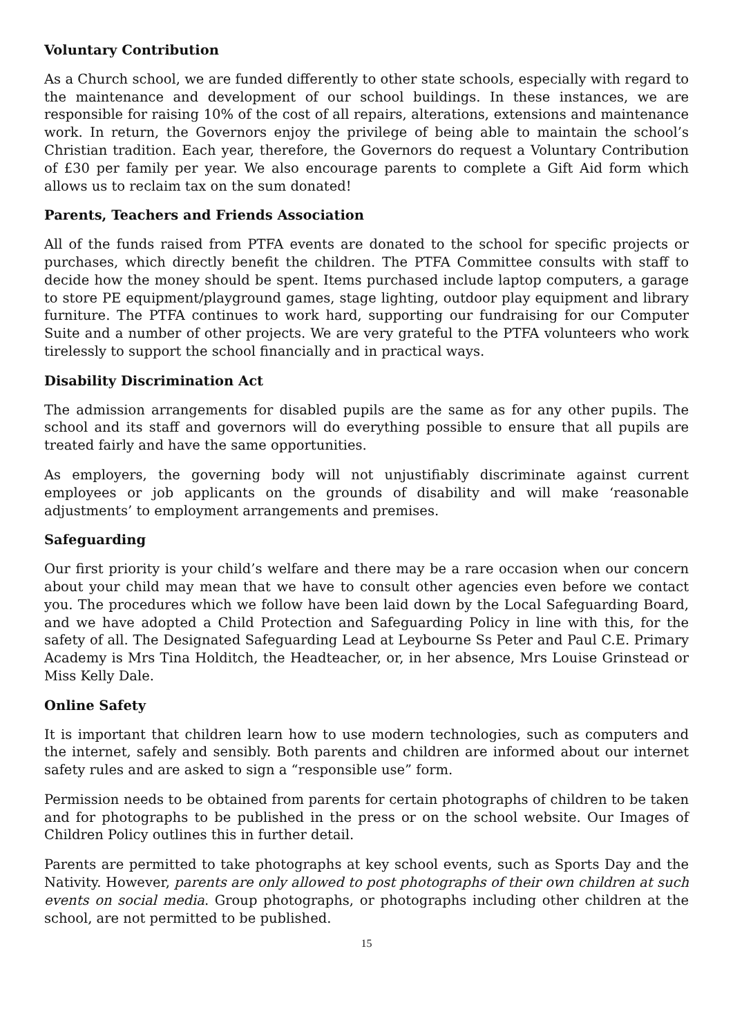Voluntary Contribution
As a Church school, we are funded differently to other state schools, especially with regard to the maintenance and development of our school buildings. In these instances, we are responsible for raising 10% of the cost of all repairs, alterations, extensions and maintenance work. In return, the Governors enjoy the privilege of being able to maintain the school’s Christian tradition. Each year, therefore, the Governors do request a Voluntary Contribution of £30 per family per year. We also encourage parents to complete a Gift Aid form which allows us to reclaim tax on the sum donated!
Parents, Teachers and Friends Association
All of the funds raised from PTFA events are donated to the school for specific projects or purchases, which directly benefit the children. The PTFA Committee consults with staff to decide how the money should be spent. Items purchased include laptop computers, a garage to store PE equipment/playground games, stage lighting, outdoor play equipment and library furniture. The PTFA continues to work hard, supporting our fundraising for our Computer Suite and a number of other projects. We are very grateful to the PTFA volunteers who work tirelessly to support the school financially and in practical ways.
Disability Discrimination Act
The admission arrangements for disabled pupils are the same as for any other pupils. The school and its staff and governors will do everything possible to ensure that all pupils are treated fairly and have the same opportunities.
As employers, the governing body will not unjustifiably discriminate against current employees or job applicants on the grounds of disability and will make ‘reasonable adjustments’ to employment arrangements and premises.
Safeguarding
Our first priority is your child’s welfare and there may be a rare occasion when our concern about your child may mean that we have to consult other agencies even before we contact you. The procedures which we follow have been laid down by the Local Safeguarding Board, and we have adopted a Child Protection and Safeguarding Policy in line with this, for the safety of all. The Designated Safeguarding Lead at Leybourne Ss Peter and Paul C.E. Primary Academy is Mrs Tina Holditch, the Headteacher, or, in her absence, Mrs Louise Grinstead or Miss Kelly Dale.
Online Safety
It is important that children learn how to use modern technologies, such as computers and the internet, safely and sensibly. Both parents and children are informed about our internet safety rules and are asked to sign a “responsible use” form.
Permission needs to be obtained from parents for certain photographs of children to be taken and for photographs to be published in the press or on the school website. Our Images of Children Policy outlines this in further detail.
Parents are permitted to take photographs at key school events, such as Sports Day and the Nativity. However, parents are only allowed to post photographs of their own children at such events on social media. Group photographs, or photographs including other children at the school, are not permitted to be published.
15